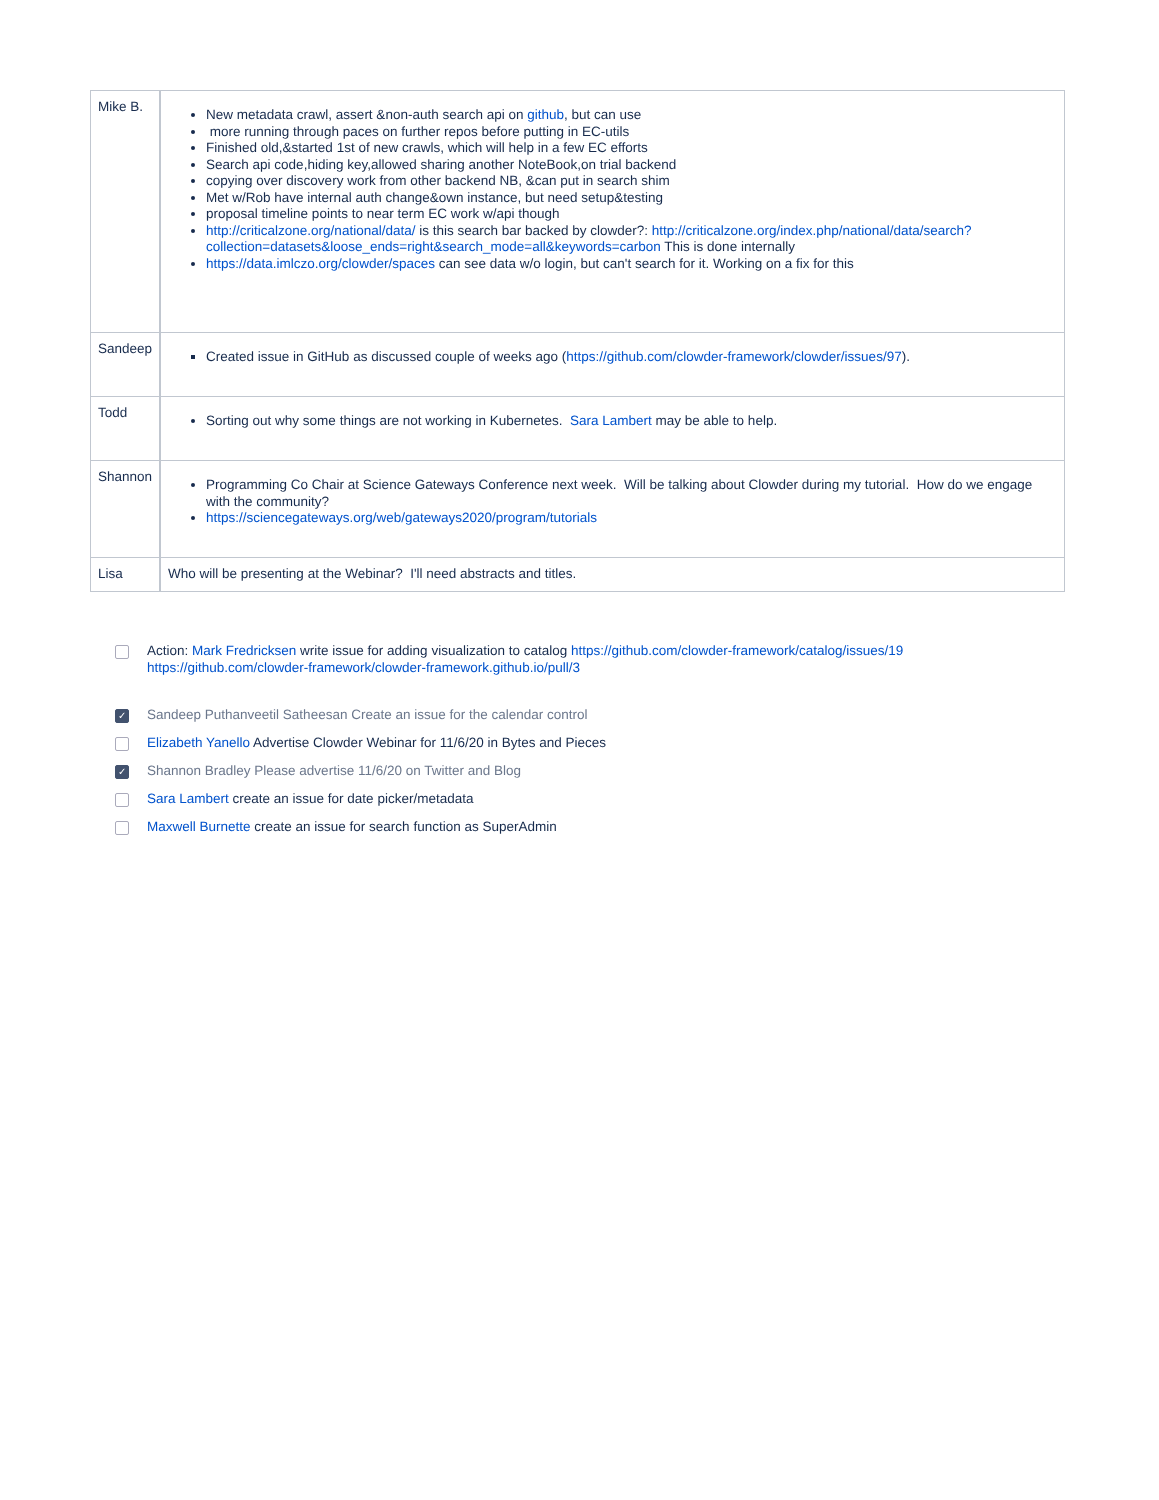| Mike B. | New metadata crawl, assert &non-auth search api on github , but can use more running through paces on further repos before putting in EC-utils Finished old,&started 1st of new crawls, which will help in a few EC efforts Search api code,hiding key,allowed sharing another NoteBook,on trial backend copying over discovery work from other backend NB, &can put in search shim Met w/Rob have internal auth change&own instance, but need setup&testing proposal timeline points to near term EC work w/api though http://criticalzone.org/national/data/ is this search bar backed by clowder?: http://criticalzone.org/index.php/national/data/search?collection=datasets&loose_ends=right&search_mode=all&keywords=carbon This is done internally https://data.imlczo.org/clowder/spaces can see data w/o login, but can't search for it. Working on a fix for this |
| Sandeep | Created issue in GitHub as discussed couple of weeks ago ( https://github.com/clowder-framework/clowder/issues/97 ). |
| Todd | Sorting out why some things are not working in Kubernetes. Sara Lambert may be able to help. |
| Shannon | Programming Co Chair at Science Gateways Conference next week. Will be talking about Clowder during my tutorial. How do we engage with the community? https://sciencegateways.org/web/gateways2020/program/tutorials |
| Lisa | Who will be presenting at the Webinar? I'll need abstracts and titles. |
Action: Mark Fredricksen write issue for adding visualization to catalog https://github.com/clowder-framework/catalog/issues/19 https://github.com/clowder-framework/clowder-framework.github.io/pull/3
✓ Sandeep Puthanveetil Satheesan Create an issue for the calendar control
Elizabeth Yanello Advertise Clowder Webinar for 11/6/20 in Bytes and Pieces
✓ Shannon Bradley Please advertise 11/6/20 on Twitter and Blog
Sara Lambert create an issue for date picker/metadata
Maxwell Burnette create an issue for search function as SuperAdmin